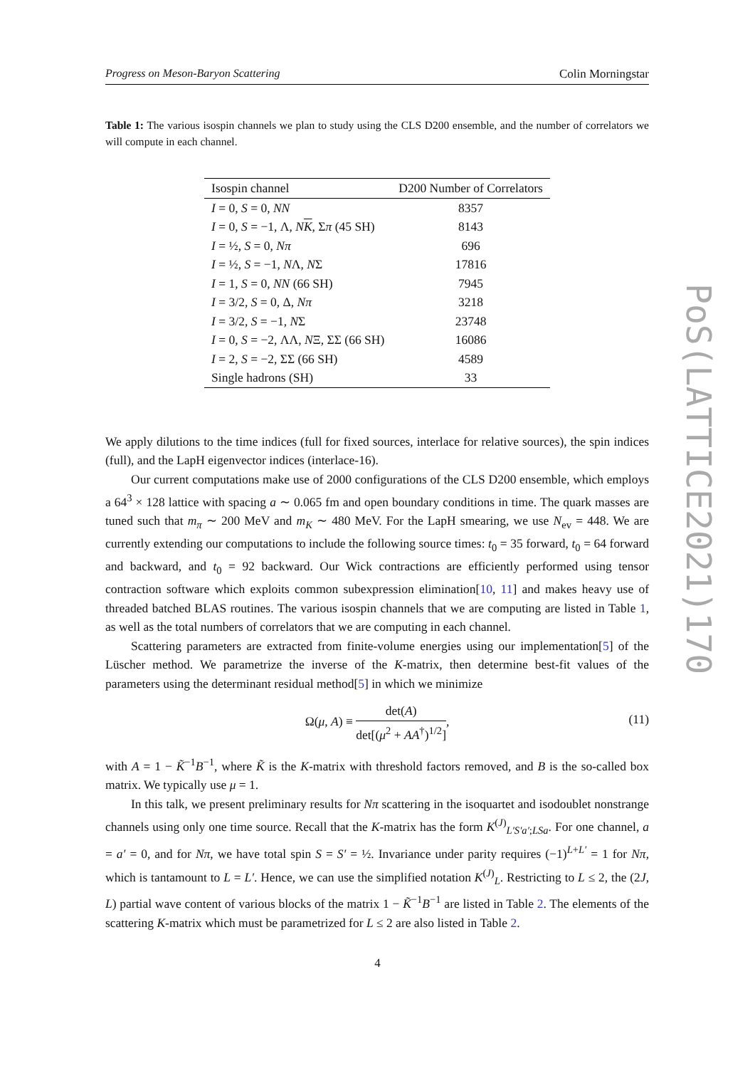Progress on Meson-Baryon Scattering Colin Morningstar
Table 1: The various isospin channels we plan to study using the CLS D200 ensemble, and the number of correlators we will compute in each channel.
| Isospin channel | D200 Number of Correlators |
| --- | --- |
| I = 0, S = 0, NN | 8357 |
| I = 0, S = −1, Λ, N K , Σ π (45 SH) | 8143 |
| I = ½, S = 0, Nπ | 696 |
| I = ½, S = −1, N Λ, N Σ | 17816 |
| I = 1, S = 0, NN (66 SH) | 7945 |
| I = 3/2, S = 0, Δ, Nπ | 3218 |
| I = 3/2, S = −1, N Σ | 23748 |
| I = 0, S = −2, ΛΛ, N Ξ, ΣΣ (66 SH) | 16086 |
| I = 2, S = −2, ΣΣ (66 SH) | 4589 |
| Single hadrons (SH) | 33 |
We apply dilutions to the time indices (full for fixed sources, interlace for relative sources), the spin indices (full), and the LapH eigenvector indices (interlace-16).
Our current computations make use of 2000 configurations of the CLS D200 ensemble, which employs a 64<sup>3</sup> × 128 lattice with spacing a ∼ 0.065 fm and open boundary conditions in time. The quark masses are tuned such that m<sub>π</sub> ∼ 200 MeV and m<sub>K</sub> ∼ 480 MeV. For the LapH smearing, we use N<sub>ev</sub> = 448. We are currently extending our computations to include the following source times: t<sub>0</sub> = 35 forward, t<sub>0</sub> = 64 forward and backward, and t<sub>0</sub> = 92 backward. Our Wick contractions are efficiently performed using tensor contraction software which exploits common subexpression elimination[10, 11] and makes heavy use of threaded batched BLAS routines. The various isospin channels that we are computing are listed in Table 1, as well as the total numbers of correlators that we are computing in each channel.
Scattering parameters are extracted from finite-volume energies using our implementation[5] of the Lüscher method. We parametrize the inverse of the K-matrix, then determine best-fit values of the parameters using the determinant residual method[5] in which we minimize
Ω(μ, A) ≡ det(A) det[(μ<sup>2</sup> + AA<sup>†</sup>)<sup>1/2</sup>],
(11)
with A = 1 − K̃<sup>−1</sup>B<sup>−1</sup>, where K̃ is the K-matrix with threshold factors removed, and B is the so-called box matrix. We typically use μ = 1.
In this talk, we present preliminary results for Nπ scattering in the isoquartet and isodoublet nonstrange channels using only one time source. Recall that the K-matrix has the form K<sup>(J)</sup><sub>L′S′a′;LSa</sub>. For one channel, a = a′ = 0, and for Nπ, we have total spin S = S′ = ½. Invariance under parity requires (−1)<sup>L+L′</sup> = 1 for Nπ, which is tantamount to L = L′. Hence, we can use the simplified notation K<sup>(J)</sup><sub>L</sub>. Restricting to L ≤ 2, the (2J, L) partial wave content of various blocks of the matrix 1 − K̃<sup>−1</sup>B<sup>−1</sup> are listed in Table 2. The elements of the scattering K-matrix which must be parametrized for L ≤ 2 are also listed in Table 2.
PoS(LATTICE2021)170
4